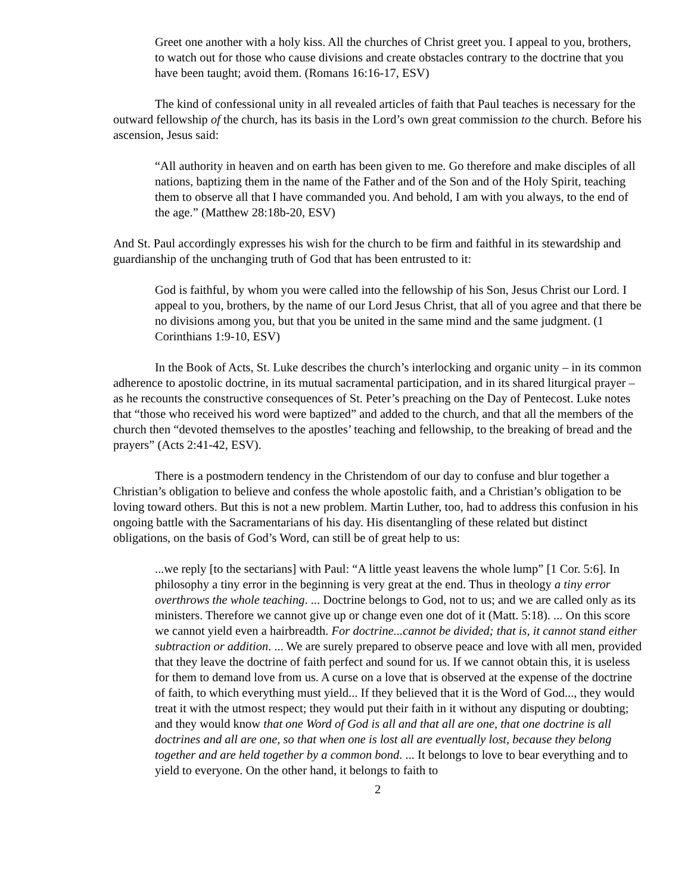Greet one another with a holy kiss. All the churches of Christ greet you. I appeal to you, brothers, to watch out for those who cause divisions and create obstacles contrary to the doctrine that you have been taught; avoid them. (Romans 16:16-17, ESV)
The kind of confessional unity in all revealed articles of faith that Paul teaches is necessary for the outward fellowship of the church, has its basis in the Lord’s own great commission to the church. Before his ascension, Jesus said:
“All authority in heaven and on earth has been given to me. Go therefore and make disciples of all nations, baptizing them in the name of the Father and of the Son and of the Holy Spirit, teaching them to observe all that I have commanded you. And behold, I am with you always, to the end of the age.” (Matthew 28:18b-20, ESV)
And St. Paul accordingly expresses his wish for the church to be firm and faithful in its stewardship and guardianship of the unchanging truth of God that has been entrusted to it:
God is faithful, by whom you were called into the fellowship of his Son, Jesus Christ our Lord. I appeal to you, brothers, by the name of our Lord Jesus Christ, that all of you agree and that there be no divisions among you, but that you be united in the same mind and the same judgment. (1 Corinthians 1:9-10, ESV)
In the Book of Acts, St. Luke describes the church’s interlocking and organic unity – in its common adherence to apostolic doctrine, in its mutual sacramental participation, and in its shared liturgical prayer – as he recounts the constructive consequences of St. Peter’s preaching on the Day of Pentecost. Luke notes that “those who received his word were baptized” and added to the church, and that all the members of the church then “devoted themselves to the apostles’ teaching and fellowship, to the breaking of bread and the prayers” (Acts 2:41-42, ESV).
There is a postmodern tendency in the Christendom of our day to confuse and blur together a Christian’s obligation to believe and confess the whole apostolic faith, and a Christian’s obligation to be loving toward others. But this is not a new problem. Martin Luther, too, had to address this confusion in his ongoing battle with the Sacramentarians of his day. His disentangling of these related but distinct obligations, on the basis of God’s Word, can still be of great help to us:
...we reply [to the sectarians] with Paul: “A little yeast leavens the whole lump” [1 Cor. 5:6]. In philosophy a tiny error in the beginning is very great at the end. Thus in theology a tiny error overthrows the whole teaching. ... Doctrine belongs to God, not to us; and we are called only as its ministers. Therefore we cannot give up or change even one dot of it (Matt. 5:18). ... On this score we cannot yield even a hairbreadth. For doctrine...cannot be divided; that is, it cannot stand either subtraction or addition. ... We are surely prepared to observe peace and love with all men, provided that they leave the doctrine of faith perfect and sound for us. If we cannot obtain this, it is useless for them to demand love from us. A curse on a love that is observed at the expense of the doctrine of faith, to which everything must yield... If they believed that it is the Word of God..., they would treat it with the utmost respect; they would put their faith in it without any disputing or doubting; and they would know that one Word of God is all and that all are one, that one doctrine is all doctrines and all are one, so that when one is lost all are eventually lost, because they belong together and are held together by a common bond. ... It belongs to love to bear everything and to yield to everyone. On the other hand, it belongs to faith to
2